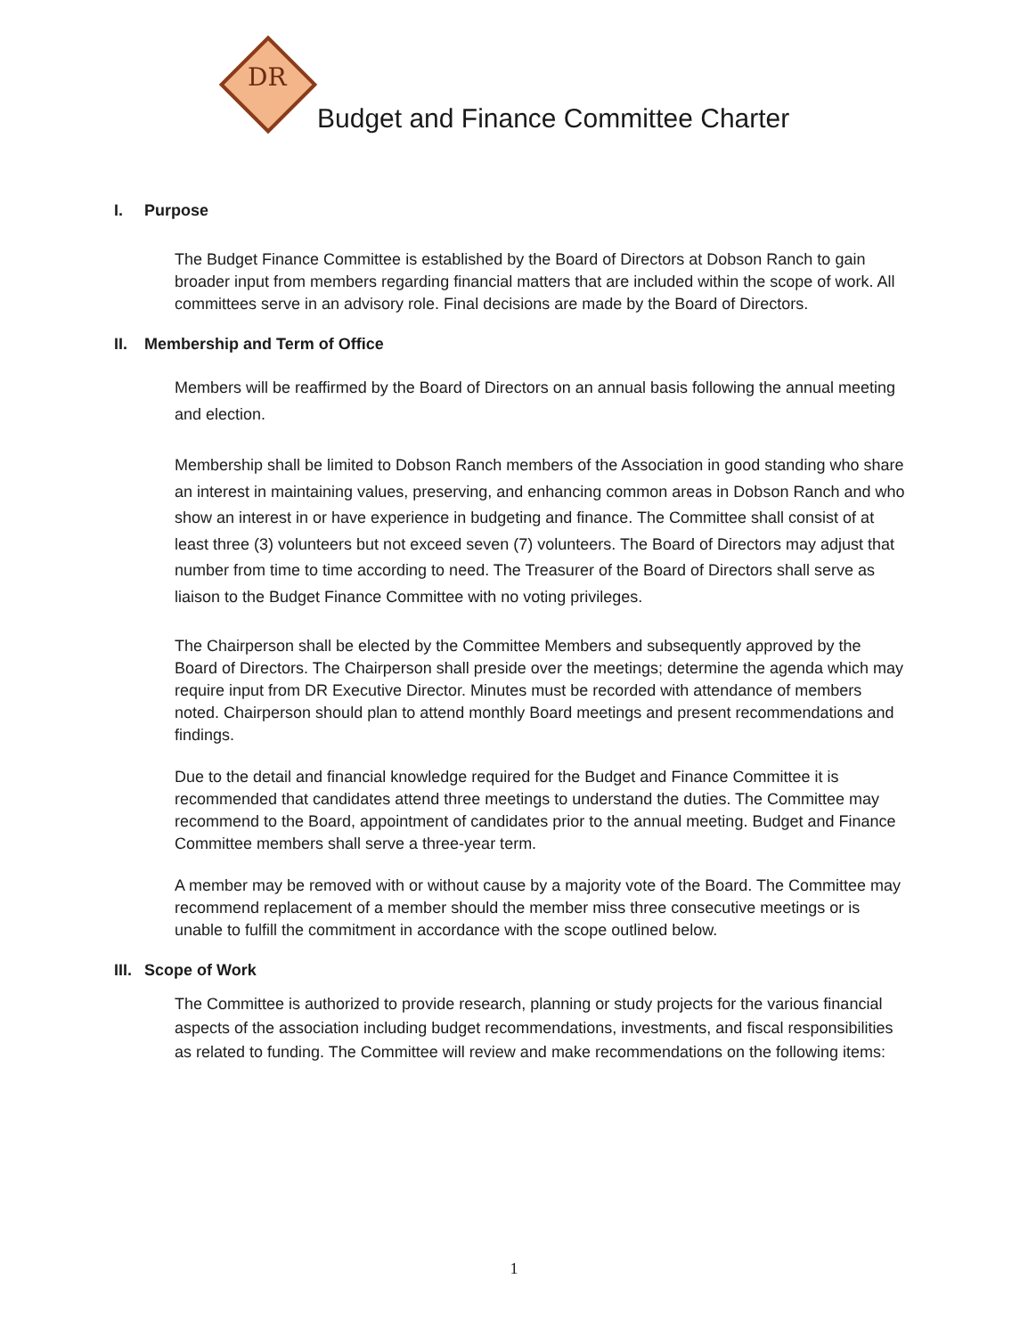DR
Budget and Finance Committee Charter
I. Purpose
The Budget Finance Committee is established by the Board of Directors at Dobson Ranch to gain broader input from members regarding financial matters that are included within the scope of work. All committees serve in an advisory role. Final decisions are made by the Board of Directors.
II. Membership and Term of Office
Members will be reaffirmed by the Board of Directors on an annual basis following the annual meeting and election.
Membership shall be limited to Dobson Ranch members of the Association in good standing who share an interest in maintaining values, preserving, and enhancing common areas in Dobson Ranch and who show an interest in or have experience in budgeting and finance. The Committee shall consist of at least three (3) volunteers but not exceed seven (7) volunteers. The Board of Directors may adjust that number from time to time according to need. The Treasurer of the Board of Directors shall serve as liaison to the Budget Finance Committee with no voting privileges.
The Chairperson shall be elected by the Committee Members and subsequently approved by the Board of Directors. The Chairperson shall preside over the meetings; determine the agenda which may require input from DR Executive Director. Minutes must be recorded with attendance of members noted. Chairperson should plan to attend monthly Board meetings and present recommendations and findings.
Due to the detail and financial knowledge required for the Budget and Finance Committee it is recommended that candidates attend three meetings to understand the duties. The Committee may recommend to the Board, appointment of candidates prior to the annual meeting. Budget and Finance Committee members shall serve a three-year term.
A member may be removed with or without cause by a majority vote of the Board. The Committee may recommend replacement of a member should the member miss three consecutive meetings or is unable to fulfill the commitment in accordance with the scope outlined below.
III. Scope of Work
The Committee is authorized to provide research, planning or study projects for the various financial aspects of the association including budget recommendations, investments, and fiscal responsibilities as related to funding. The Committee will review and make recommendations on the following items:
1